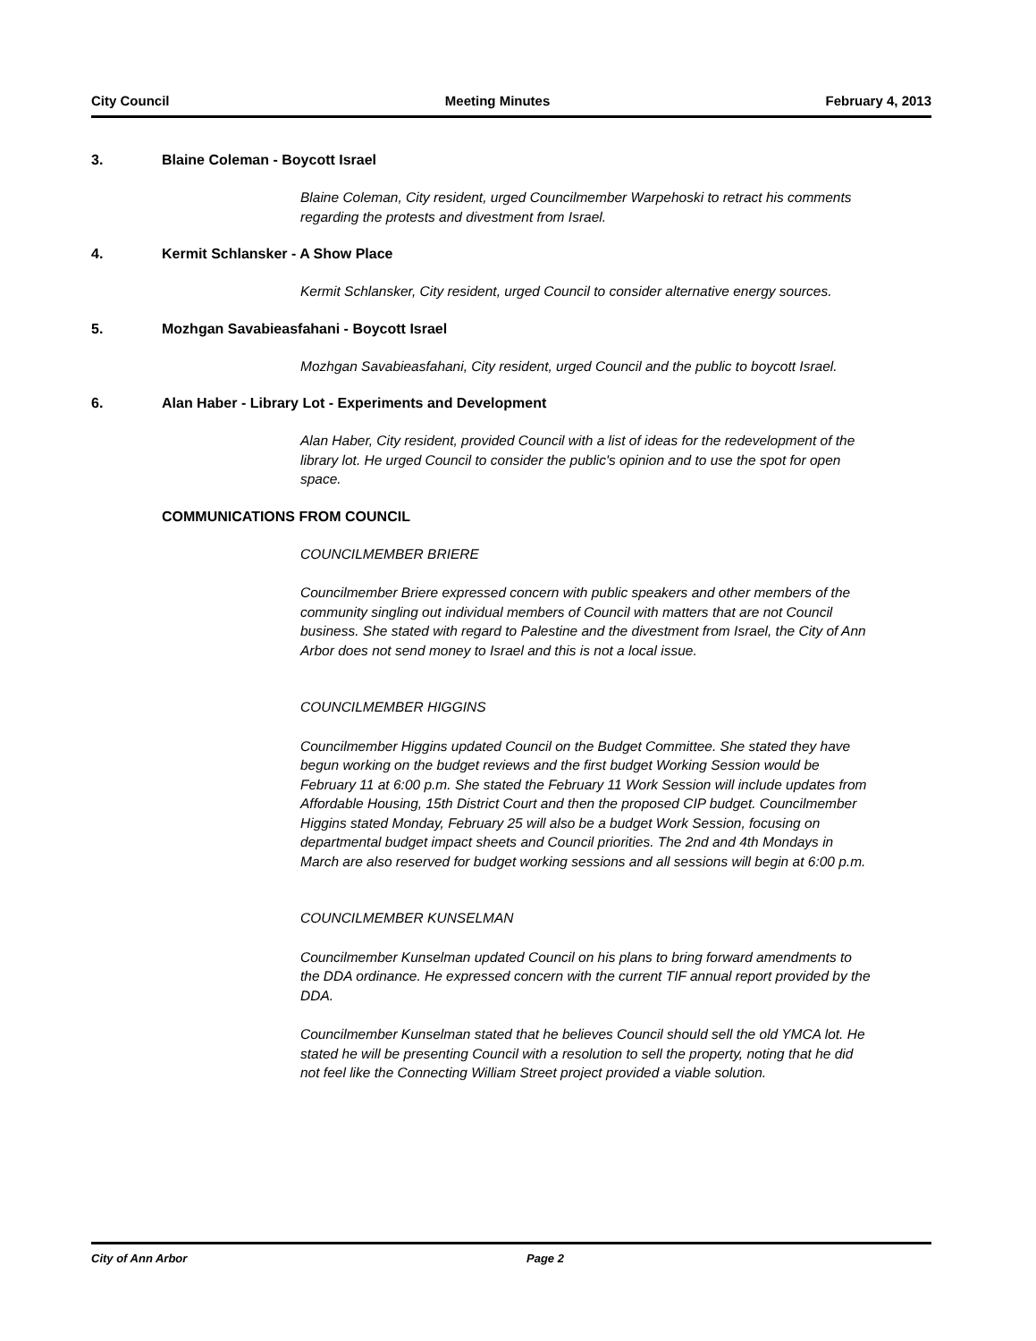City Council Meeting Minutes February 4, 2013
3. Blaine Coleman - Boycott Israel
Blaine Coleman, City resident, urged Councilmember Warpehoski to retract his comments regarding the protests and divestment from Israel.
4. Kermit Schlansker - A Show Place
Kermit Schlansker, City resident, urged Council to consider alternative energy sources.
5. Mozhgan Savabieasfahani - Boycott Israel
Mozhgan Savabieasfahani, City resident, urged Council and the public to boycott Israel.
6. Alan Haber - Library Lot - Experiments and Development
Alan Haber, City resident, provided Council with a list of ideas for the redevelopment of the library lot. He urged Council to consider the public's opinion and to use the spot for open space.
COMMUNICATIONS FROM COUNCIL
COUNCILMEMBER BRIERE
Councilmember Briere expressed concern with public speakers and other members of the community singling out individual members of Council with matters that are not Council business. She stated with regard to Palestine and the divestment from Israel, the City of Ann Arbor does not send money to Israel and this is not a local issue.
COUNCILMEMBER HIGGINS
Councilmember Higgins updated Council on the Budget Committee. She stated they have begun working on the budget reviews and the first budget Working Session would be February 11 at 6:00 p.m. She stated the February 11 Work Session will include updates from Affordable Housing, 15th District Court and then the proposed CIP budget. Councilmember Higgins stated Monday, February 25 will also be a budget Work Session, focusing on departmental budget impact sheets and Council priorities. The 2nd and 4th Mondays in March are also reserved for budget working sessions and all sessions will begin at 6:00 p.m.
COUNCILMEMBER KUNSELMAN
Councilmember Kunselman updated Council on his plans to bring forward amendments to the DDA ordinance. He expressed concern with the current TIF annual report provided by the DDA.
Councilmember Kunselman stated that he believes Council should sell the old YMCA lot. He stated he will be presenting Council with a resolution to sell the property, noting that he did not feel like the Connecting William Street project provided a viable solution.
City of Ann Arbor Page 2